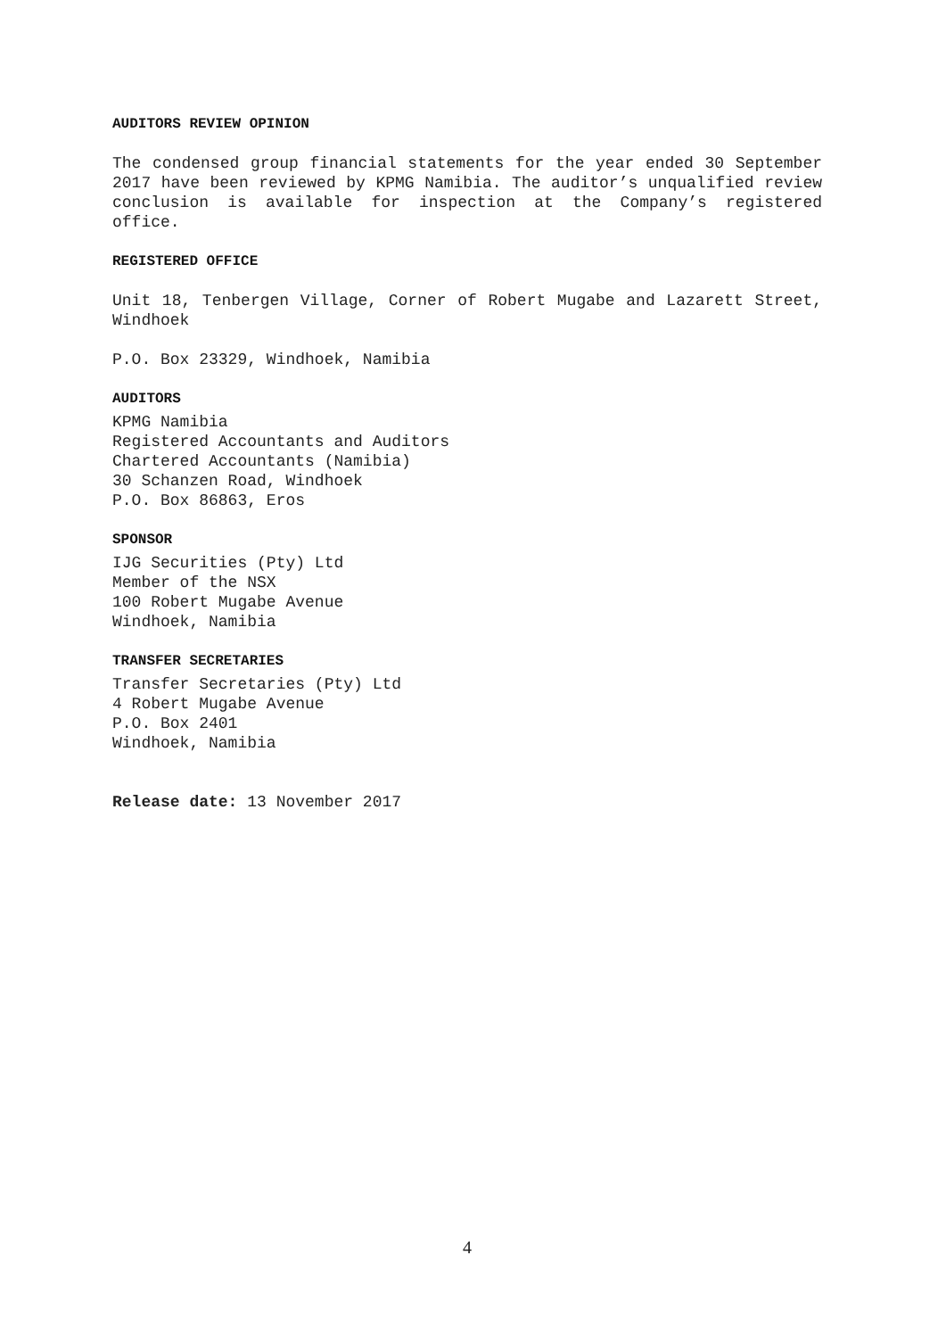AUDITORS REVIEW OPINION
The condensed group financial statements for the year ended 30 September 2017 have been reviewed by KPMG Namibia. The auditor’s unqualified review conclusion is available for inspection at the Company’s registered office.
REGISTERED OFFICE
Unit 18, Tenbergen Village, Corner of Robert Mugabe and Lazarett Street, Windhoek
P.O. Box 23329, Windhoek, Namibia
AUDITORS
KPMG Namibia
Registered Accountants and Auditors
Chartered Accountants (Namibia)
30 Schanzen Road, Windhoek
P.O. Box 86863, Eros
SPONSOR
IJG Securities (Pty) Ltd
Member of the NSX
100 Robert Mugabe Avenue
Windhoek, Namibia
TRANSFER SECRETARIES
Transfer Secretaries (Pty) Ltd
4 Robert Mugabe Avenue
P.O. Box 2401
Windhoek, Namibia
Release date: 13 November 2017
4